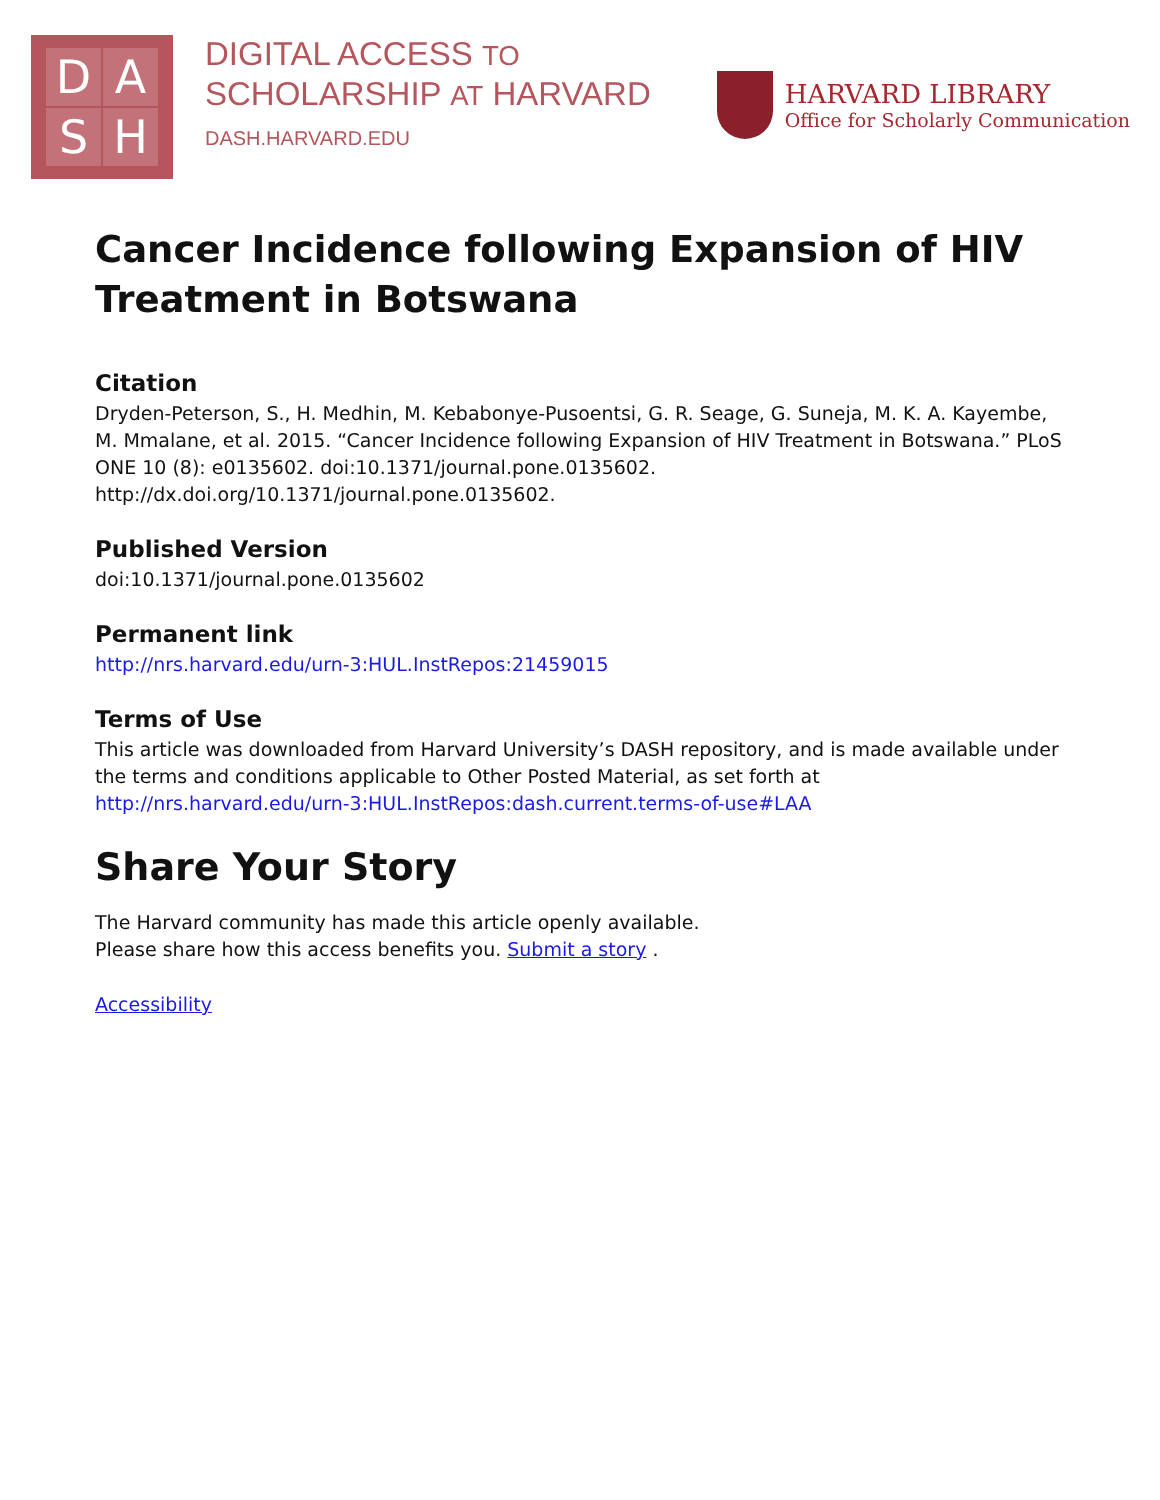DASH
DIGITAL ACCESS TO
SCHOLARSHIP AT HARVARD
DASH.HARVARD.EDU
HARVARD LIBRARY
Office for Scholarly Communication
Cancer Incidence following Expansion of HIV Treatment in Botswana
Citation
Dryden-Peterson, S., H. Medhin, M. Kebabonye-Pusoentsi, G. R. Seage, G. Suneja, M. K. A. Kayembe, M. Mmalane, et al. 2015. “Cancer Incidence following Expansion of HIV Treatment in Botswana.” PLoS ONE 10 (8): e0135602. doi:10.1371/journal.pone.0135602. http://dx.doi.org/10.1371/journal.pone.0135602.
Published Version
doi:10.1371/journal.pone.0135602
Permanent link
http://nrs.harvard.edu/urn-3:HUL.InstRepos:21459015
Terms of Use
This article was downloaded from Harvard University’s DASH repository, and is made available under the terms and conditions applicable to Other Posted Material, as set forth at http://nrs.harvard.edu/urn-3:HUL.InstRepos:dash.current.terms-of-use#LAA
Share Your Story
The Harvard community has made this article openly available.
Please share how this access benefits you. Submit a story .
Accessibility